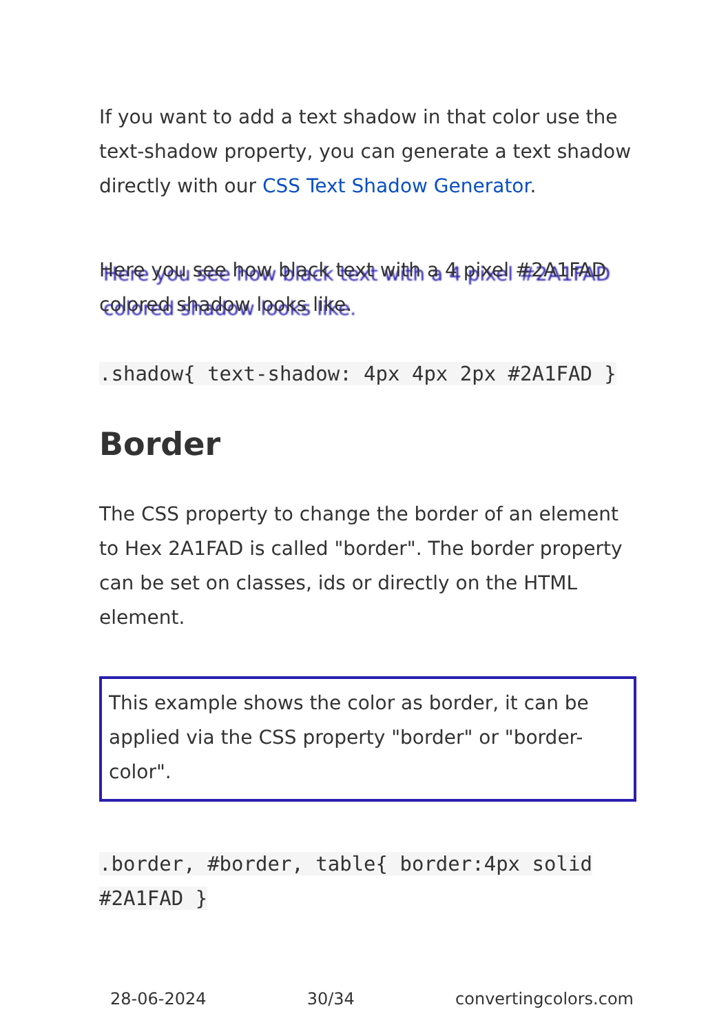If you want to add a text shadow in that color use the text-shadow property, you can generate a text shadow directly with our CSS Text Shadow Generator.
Here you see how black text with a 4 pixel #2A1FAD colored shadow looks like.
.shadow{ text-shadow: 4px 4px 2px #2A1FAD }
Border
The CSS property to change the border of an element to Hex 2A1FAD is called "border". The border property can be set on classes, ids or directly on the HTML element.
This example shows the color as border, it can be applied via the CSS property "border" or "border-color".
.border, #border, table{ border:4px solid #2A1FAD }
28-06-2024 30/34 convertingcolors.com